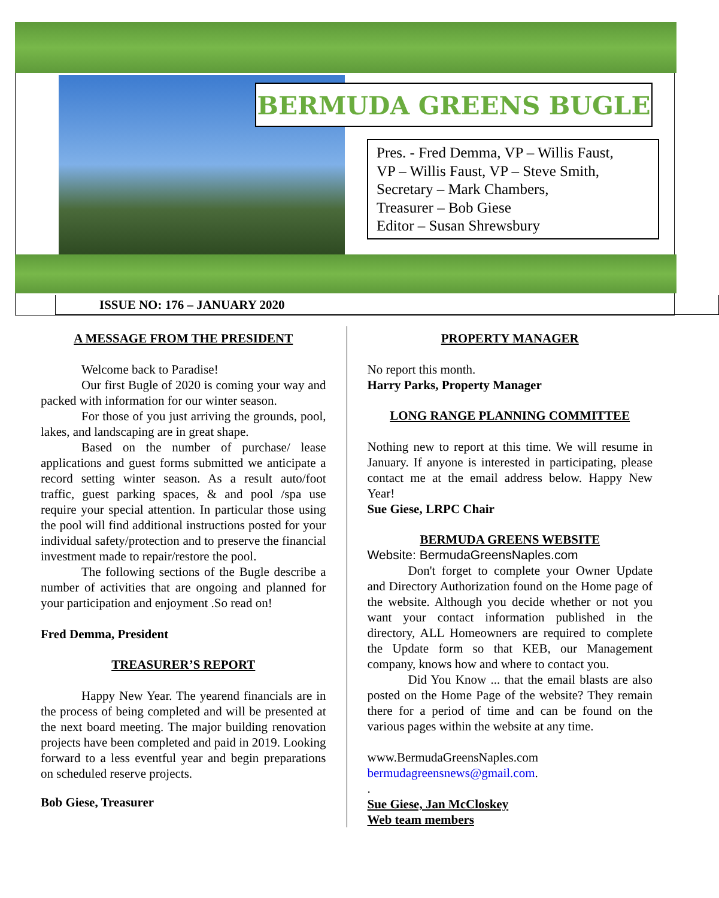BERMUDA GREENS BUGLE
Pres. - Fred Demma, VP – Willis Faust,
VP – Willis Faust, VP – Steve Smith,
Secretary – Mark Chambers,
Treasurer – Bob Giese
Editor – Susan Shrewsbury
ISSUE NO: 176 – JANUARY 2020
A MESSAGE FROM THE PRESIDENT
Welcome back to Paradise!
Our first Bugle of 2020 is coming your way and packed with information for our winter season.
For those of you just arriving the grounds, pool, lakes, and landscaping are in great shape.
Based on the number of purchase/ lease applications and guest forms submitted we anticipate a record setting winter season. As a result auto/foot traffic, guest parking spaces, & and pool /spa use require your special attention. In particular those using the pool will find additional instructions posted for your individual safety/protection and to preserve the financial investment made to repair/restore the pool.
The following sections of the Bugle describe a number of activities that are ongoing and planned for your participation and enjoyment .So read on!
Fred Demma, President
TREASURER’S REPORT
Happy New Year. The yearend financials are in the process of being completed and will be presented at the next board meeting. The major building renovation projects have been completed and paid in 2019. Looking forward to a less eventful year and begin preparations on scheduled reserve projects.
Bob Giese, Treasurer
PROPERTY MANAGER
No report this month.
Harry Parks, Property Manager
LONG RANGE PLANNING COMMITTEE
Nothing new to report at this time. We will resume in January. If anyone is interested in participating, please contact me at the email address below. Happy New Year!
Sue Giese, LRPC Chair
BERMUDA GREENS WEBSITE
Website: BermudaGreensNaples.com
Don't forget to complete your Owner Update and Directory Authorization found on the Home page of the website. Although you decide whether or not you want your contact information published in the directory, ALL Homeowners are required to complete the Update form so that KEB, our Management company, knows how and where to contact you.
Did You Know ... that the email blasts are also posted on the Home Page of the website? They remain there for a period of time and can be found on the various pages within the website at any time.
www.BermudaGreensNaples.com
bermudagreensnews@gmail.com.
.
Sue Giese, Jan McCloskey
Web team members